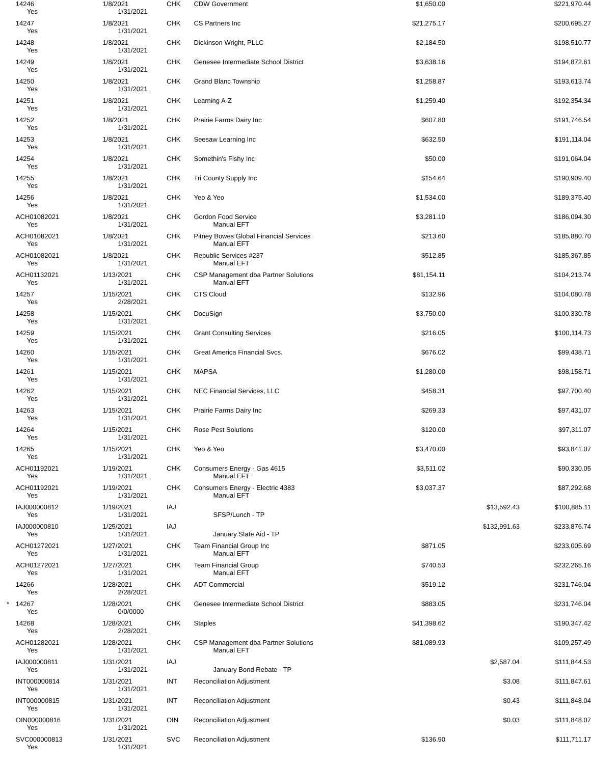| | 14246 Yes | 1/8/2021 1/31/2021 | CHK | CDW Government | $1,650.00 | | $221,970.44 |
| | 14247 Yes | 1/8/2021 1/31/2021 | CHK | CS Partners Inc | $21,275.17 | | $200,695.27 |
| | 14248 Yes | 1/8/2021 1/31/2021 | CHK | Dickinson Wright, PLLC | $2,184.50 | | $198,510.77 |
| | 14249 Yes | 1/8/2021 1/31/2021 | CHK | Genesee Intermediate School District | $3,638.16 | | $194,872.61 |
| | 14250 Yes | 1/8/2021 1/31/2021 | CHK | Grand Blanc Township | $1,258.87 | | $193,613.74 |
| | 14251 Yes | 1/8/2021 1/31/2021 | CHK | Learning A-Z | $1,259.40 | | $192,354.34 |
| | 14252 Yes | 1/8/2021 1/31/2021 | CHK | Prairie Farms Dairy Inc | $607.80 | | $191,746.54 |
| | 14253 Yes | 1/8/2021 1/31/2021 | CHK | Seesaw Learning Inc | $632.50 | | $191,114.04 |
| | 14254 Yes | 1/8/2021 1/31/2021 | CHK | Somethin's Fishy Inc | $50.00 | | $191,064.04 |
| | 14255 Yes | 1/8/2021 1/31/2021 | CHK | Tri County Supply Inc | $154.64 | | $190,909.40 |
| | 14256 Yes | 1/8/2021 1/31/2021 | CHK | Yeo & Yeo | $1,534.00 | | $189,375.40 |
| | ACH01082021 Yes | 1/8/2021 1/31/2021 | CHK | Gordon Food Service Manual EFT | $3,281.10 | | $186,094.30 |
| | ACH01082021 Yes | 1/8/2021 1/31/2021 | CHK | Pitney Bowes Global Financial Services Manual EFT | $213.60 | | $185,880.70 |
| | ACH01082021 Yes | 1/8/2021 1/31/2021 | CHK | Republic Services #237 Manual EFT | $512.85 | | $185,367.85 |
| | ACH01132021 Yes | 1/13/2021 1/31/2021 | CHK | CSP Management dba Partner Solutions Manual EFT | $81,154.11 | | $104,213.74 |
| | 14257 Yes | 1/15/2021 2/28/2021 | CHK | CTS Cloud | $132.96 | | $104,080.78 |
| | 14258 Yes | 1/15/2021 1/31/2021 | CHK | DocuSign | $3,750.00 | | $100,330.78 |
| | 14259 Yes | 1/15/2021 1/31/2021 | CHK | Grant Consulting Services | $216.05 | | $100,114.73 |
| | 14260 Yes | 1/15/2021 1/31/2021 | CHK | Great America Financial Svcs. | $676.02 | | $99,438.71 |
| | 14261 Yes | 1/15/2021 1/31/2021 | CHK | MAPSA | $1,280.00 | | $98,158.71 |
| | 14262 Yes | 1/15/2021 1/31/2021 | CHK | NEC Financial Services, LLC | $458.31 | | $97,700.40 |
| | 14263 Yes | 1/15/2021 1/31/2021 | CHK | Prairie Farms Dairy Inc | $269.33 | | $97,431.07 |
| | 14264 Yes | 1/15/2021 1/31/2021 | CHK | Rose Pest Solutions | $120.00 | | $97,311.07 |
| | 14265 Yes | 1/15/2021 1/31/2021 | CHK | Yeo & Yeo | $3,470.00 | | $93,841.07 |
| | ACH01192021 Yes | 1/19/2021 1/31/2021 | CHK | Consumers Energy - Gas 4615 Manual EFT | $3,511.02 | | $90,330.05 |
| | ACH01192021 Yes | 1/19/2021 1/31/2021 | CHK | Consumers Energy - Electric 4383 Manual EFT | $3,037.37 | | $87,292.68 |
| | IAJ000000812 Yes | 1/19/2021 1/31/2021 | IAJ | SFSP/Lunch - TP | | $13,592.43 | $100,885.11 |
| | IAJ000000810 Yes | 1/25/2021 1/31/2021 | IAJ | January State Aid - TP | | $132,991.63 | $233,876.74 |
| | ACH01272021 Yes | 1/27/2021 1/31/2021 | CHK | Team Financial Group Inc Manual EFT | $871.05 | | $233,005.69 |
| | ACH01272021 Yes | 1/27/2021 1/31/2021 | CHK | Team Financial Group Manual EFT | $740.53 | | $232,265.16 |
| | 14266 Yes | 1/28/2021 2/28/2021 | CHK | ADT Commercial | $519.12 | | $231,746.04 |
| * | 14267 Yes | 1/28/2021 0/0/0000 | CHK | Genesee Intermediate School District | $883.05 | | $231,746.04 |
| | 14268 Yes | 1/28/2021 2/28/2021 | CHK | Staples | $41,398.62 | | $190,347.42 |
| | ACH01282021 Yes | 1/28/2021 1/31/2021 | CHK | CSP Management dba Partner Solutions Manual EFT | $81,089.93 | | $109,257.49 |
| | IAJ000000811 Yes | 1/31/2021 1/31/2021 | IAJ | January Bond Rebate - TP | | $2,587.04 | $111,844.53 |
| | INT000000814 Yes | 1/31/2021 1/31/2021 | INT | Reconciliation Adjustment | | $3.08 | $111,847.61 |
| | INT000000815 Yes | 1/31/2021 1/31/2021 | INT | Reconciliation Adjustment | | $0.43 | $111,848.04 |
| | OIN000000816 Yes | 1/31/2021 1/31/2021 | OIN | Reconciliation Adjustment | | $0.03 | $111,848.07 |
| | SVC000000813 Yes | 1/31/2021 1/31/2021 | SVC | Reconciliation Adjustment | $136.90 | | $111,711.17 |